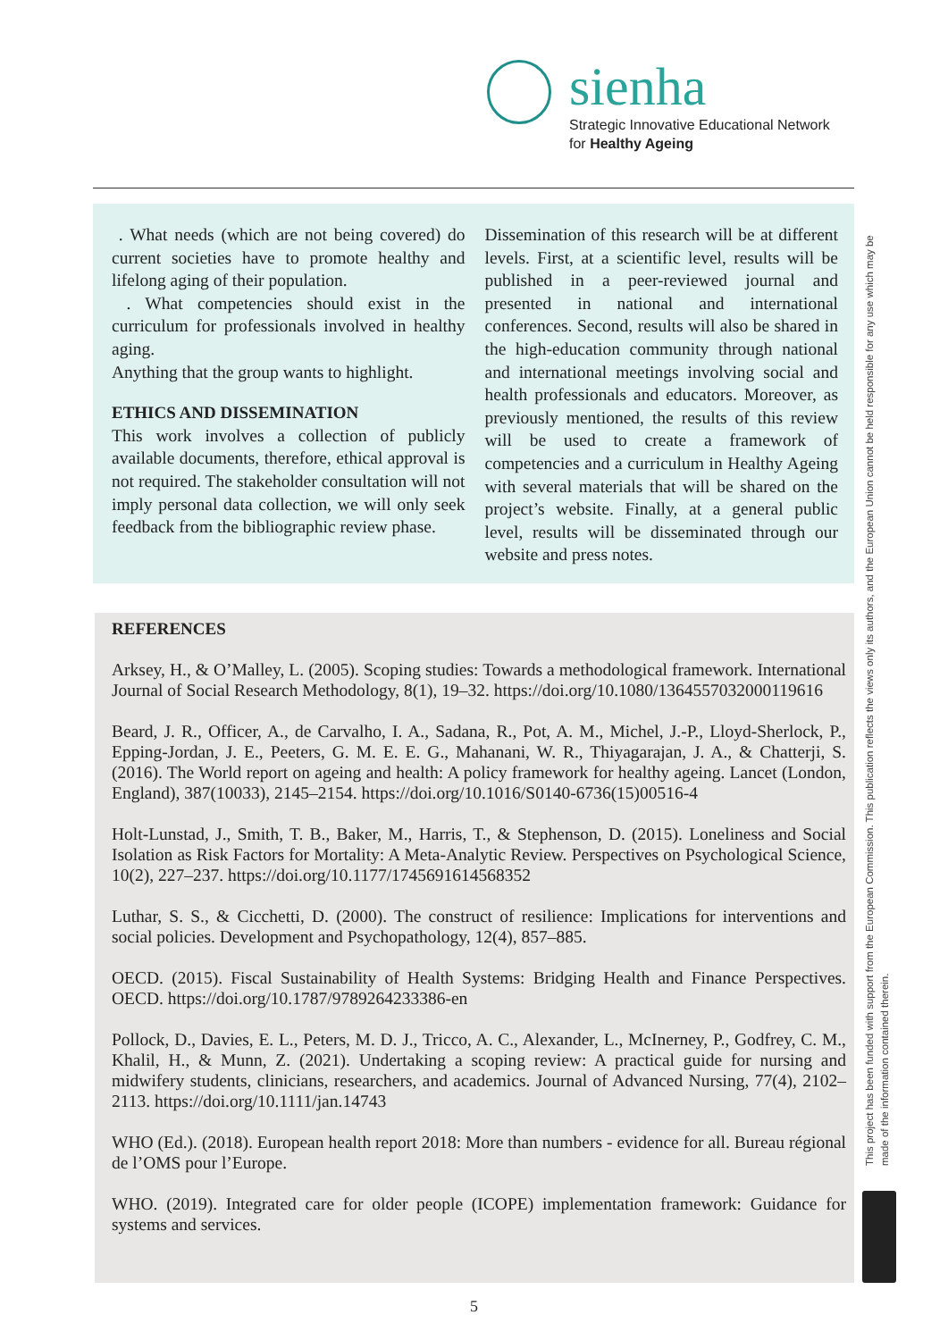sienha
Strategic Innovative Educational Network
for Healthy Ageing
. What needs (which are not being covered) do current societies have to promote healthy and lifelong aging of their population.
. What competencies should exist in the curriculum for professionals involved in healthy aging.
Anything that the group wants to highlight.
ETHICS AND DISSEMINATION
This work involves a collection of publicly available documents, therefore, ethical approval is not required. The stakeholder consultation will not imply personal data collection, we will only seek feedback from the bibliographic review phase.
Dissemination of this research will be at different levels. First, at a scientific level, results will be published in a peer-reviewed journal and presented in national and international conferences. Second, results will also be shared in the high-education community through national and international meetings involving social and health professionals and educators. Moreover, as previously mentioned, the results of this review will be used to create a framework of competencies and a curriculum in Healthy Ageing with several materials that will be shared on the project’s website. Finally, at a general public level, results will be disseminated through our website and press notes.
REFERENCES
Arksey, H., & O’Malley, L. (2005). Scoping studies: Towards a methodological framework. International Journal of Social Research Methodology, 8(1), 19–32. https://doi.org/10.1080/1364557032000119616
Beard, J. R., Officer, A., de Carvalho, I. A., Sadana, R., Pot, A. M., Michel, J.-P., Lloyd-Sherlock, P., Epping-Jordan, J. E., Peeters, G. M. E. E. G., Mahanani, W. R., Thiyagarajan, J. A., & Chatterji, S. (2016). The World report on ageing and health: A policy framework for healthy ageing. Lancet (London, England), 387(10033), 2145–2154. https://doi.org/10.1016/S0140-6736(15)00516-4
Holt-Lunstad, J., Smith, T. B., Baker, M., Harris, T., & Stephenson, D. (2015). Loneliness and Social Isolation as Risk Factors for Mortality: A Meta-Analytic Review. Perspectives on Psychological Science, 10(2), 227–237. https://doi.org/10.1177/1745691614568352
Luthar, S. S., & Cicchetti, D. (2000). The construct of resilience: Implications for interventions and social policies. Development and Psychopathology, 12(4), 857–885.
OECD. (2015). Fiscal Sustainability of Health Systems: Bridging Health and Finance Perspectives. OECD. https://doi.org/10.1787/9789264233386-en
Pollock, D., Davies, E. L., Peters, M. D. J., Tricco, A. C., Alexander, L., McInerney, P., Godfrey, C. M., Khalil, H., & Munn, Z. (2021). Undertaking a scoping review: A practical guide for nursing and midwifery students, clinicians, researchers, and academics. Journal of Advanced Nursing, 77(4), 2102–2113. https://doi.org/10.1111/jan.14743
WHO (Ed.). (2018). European health report 2018: More than numbers - evidence for all. Bureau régional de l’OMS pour l’Europe.
WHO. (2019). Integrated care for older people (ICOPE) implementation framework: Guidance for systems and services.
This project has been funded with support from the European Commission. This publication reflects the views only its authors, and the European Union cannot be held responsible for any use which may be made of the information contained therein.
5